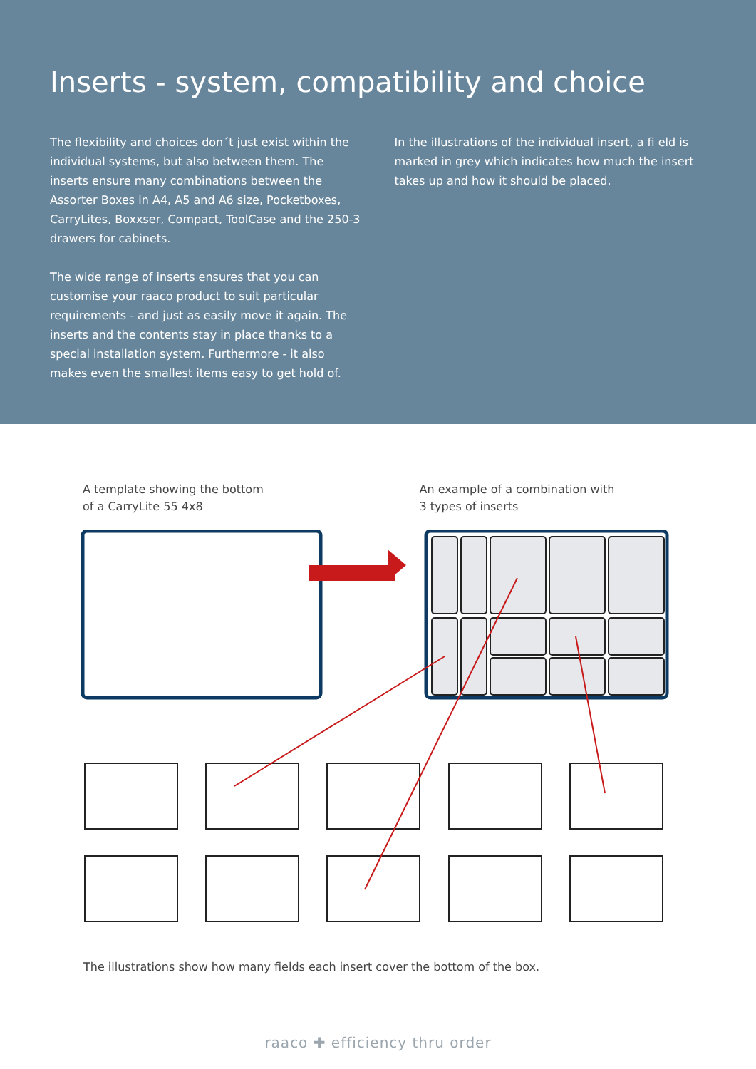Inserts - system, compatibility and choice
The flexibility and choices don´t just exist within the individual systems, but also between them. The inserts ensure many combinations between the Assorter Boxes in A4, A5 and A6 size, Pocketboxes, CarryLites, Boxxser, Compact, ToolCase and the 250-3 drawers for cabinets.
The wide range of inserts ensures that you can customise your raaco product to suit particular requirements - and just as easily move it again. The inserts and the contents stay in place thanks to a special installation system. Furthermore - it also makes even the smallest items easy to get hold of.
In the illustrations of the individual insert, a fi eld is marked in grey which indicates how much the insert takes up and how it should be placed.
A template showing the bottom
of a CarryLite 55 4x8
An example of a combination with
3 types of inserts
The illustrations show how many fields each insert cover the bottom of the box.
raaco ✚ efficiency thru order